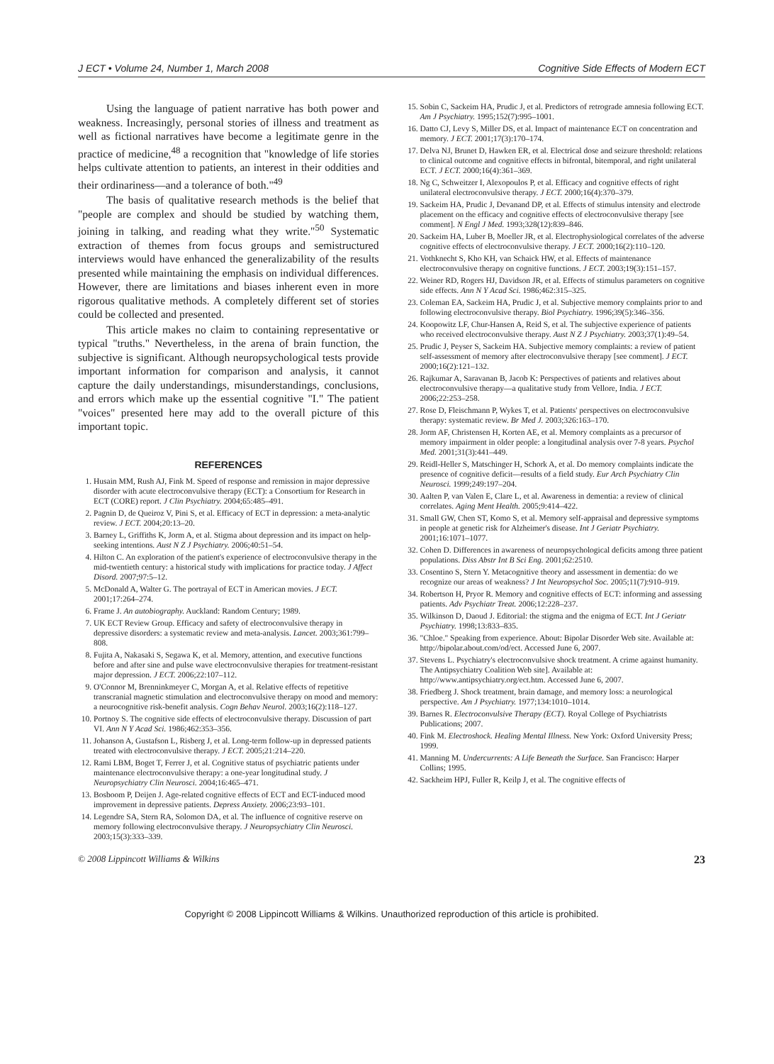J ECT • Volume 24, Number 1, March 2008 Cognitive Side Effects of Modern ECT
Using the language of patient narrative has both power and weakness. Increasingly, personal stories of illness and treatment as well as fictional narratives have become a legitimate genre in the practice of medicine,<sup>48</sup> a recognition that "knowledge of life stories helps cultivate attention to patients, an interest in their oddities and their ordinariness—and a tolerance of both."<sup>49</sup>
The basis of qualitative research methods is the belief that "people are complex and should be studied by watching them, joining in talking, and reading what they write."<sup>50</sup> Systematic extraction of themes from focus groups and semistructured interviews would have enhanced the generalizability of the results presented while maintaining the emphasis on individual differences. However, there are limitations and biases inherent even in more rigorous qualitative methods. A completely different set of stories could be collected and presented.
This article makes no claim to containing representative or typical "truths." Nevertheless, in the arena of brain function, the subjective is significant. Although neuropsychological tests provide important information for comparison and analysis, it cannot capture the daily understandings, misunderstandings, conclusions, and errors which make up the essential cognitive "I." The patient "voices" presented here may add to the overall picture of this important topic.
REFERENCES
1. Husain MM, Rush AJ, Fink M. Speed of response and remission in major depressive disorder with acute electroconvulsive therapy (ECT): a Consortium for Research in ECT (CORE) report. J Clin Psychiatry. 2004;65:485–491.
2. Pagnin D, de Queiroz V, Pini S, et al. Efficacy of ECT in depression: a meta-analytic review. J ECT. 2004;20:13–20.
3. Barney L, Griffiths K, Jorm A, et al. Stigma about depression and its impact on help-seeking intentions. Aust N Z J Psychiatry. 2006;40:51–54.
4. Hilton C. An exploration of the patient's experience of electroconvulsive therapy in the mid-twentieth century: a historical study with implications for practice today. J Affect Disord. 2007;97:5–12.
5. McDonald A, Walter G. The portrayal of ECT in American movies. J ECT. 2001;17:264–274.
6. Frame J. An autobiography. Auckland: Random Century; 1989.
7. UK ECT Review Group. Efficacy and safety of electroconvulsive therapy in depressive disorders: a systematic review and meta-analysis. Lancet. 2003;361:799–808.
8. Fujita A, Nakasaki S, Segawa K, et al. Memory, attention, and executive functions before and after sine and pulse wave electroconvulsive therapies for treatment-resistant major depression. J ECT. 2006;22:107–112.
9. O'Connor M, Brenninkmeyer C, Morgan A, et al. Relative effects of repetitive transcranial magnetic stimulation and electroconvulsive therapy on mood and memory: a neurocognitive risk-benefit analysis. Cogn Behav Neurol. 2003;16(2):118–127.
10. Portnoy S. The cognitive side effects of electroconvulsive therapy. Discussion of part VI. Ann N Y Acad Sci. 1986;462:353–356.
11. Johanson A, Gustafson L, Risberg J, et al. Long-term follow-up in depressed patients treated with electroconvulsive therapy. J ECT. 2005;21:214–220.
12. Rami LBM, Boget T, Ferrer J, et al. Cognitive status of psychiatric patients under maintenance electroconvulsive therapy: a one-year longitudinal study. J Neuropsychiatry Clin Neurosci. 2004;16:465–471.
13. Bosboom P, Deijen J. Age-related cognitive effects of ECT and ECT-induced mood improvement in depressive patients. Depress Anxiety. 2006;23:93–101.
14. Legendre SA, Stern RA, Solomon DA, et al. The influence of cognitive reserve on memory following electroconvulsive therapy. J Neuropsychiatry Clin Neurosci. 2003;15(3):333–339.
15. Sobin C, Sackeim HA, Prudic J, et al. Predictors of retrograde amnesia following ECT. Am J Psychiatry. 1995;152(7):995–1001.
16. Datto CJ, Levy S, Miller DS, et al. Impact of maintenance ECT on concentration and memory. J ECT. 2001;17(3):170–174.
17. Delva NJ, Brunet D, Hawken ER, et al. Electrical dose and seizure threshold: relations to clinical outcome and cognitive effects in bifrontal, bitemporal, and right unilateral ECT. J ECT. 2000;16(4):361–369.
18. Ng C, Schweitzer I, Alexopoulos P, et al. Efficacy and cognitive effects of right unilateral electroconvulsive therapy. J ECT. 2000;16(4):370–379.
19. Sackeim HA, Prudic J, Devanand DP, et al. Effects of stimulus intensity and electrode placement on the efficacy and cognitive effects of electroconvulsive therapy [see comment]. N Engl J Med. 1993;328(12):839–846.
20. Sackeim HA, Luber B, Moeller JR, et al. Electrophysiological correlates of the adverse cognitive effects of electroconvulsive therapy. J ECT. 2000;16(2):110–120.
21. Vothknecht S, Kho KH, van Schaick HW, et al. Effects of maintenance electroconvulsive therapy on cognitive functions. J ECT. 2003;19(3):151–157.
22. Weiner RD, Rogers HJ, Davidson JR, et al. Effects of stimulus parameters on cognitive side effects. Ann N Y Acad Sci. 1986;462:315–325.
23. Coleman EA, Sackeim HA, Prudic J, et al. Subjective memory complaints prior to and following electroconvulsive therapy. Biol Psychiatry. 1996;39(5):346–356.
24. Koopowitz LF, Chur-Hansen A, Reid S, et al. The subjective experience of patients who received electroconvulsive therapy. Aust N Z J Psychiatry. 2003;37(1):49–54.
25. Prudic J, Peyser S, Sackeim HA. Subjective memory complaints: a review of patient self-assessment of memory after electroconvulsive therapy [see comment]. J ECT. 2000;16(2):121–132.
26. Rajkumar A, Saravanan B, Jacob K: Perspectives of patients and relatives about electroconvulsive therapy—a qualitative study from Vellore, India. J ECT. 2006;22:253–258.
27. Rose D, Fleischmann P, Wykes T, et al. Patients' perspectives on electroconvulsive therapy: systematic review. Br Med J. 2003;326:163–170.
28. Jorm AF, Christensen H, Korten AE, et al. Memory complaints as a precursor of memory impairment in older people: a longitudinal analysis over 7-8 years. Psychol Med. 2001;31(3):441–449.
29. Reidl-Heller S, Matschinger H, Schork A, et al. Do memory complaints indicate the presence of cognitive deficit—results of a field study. Eur Arch Psychiatry Clin Neurosci. 1999;249:197–204.
30. Aalten P, van Valen E, Clare L, et al. Awareness in dementia: a review of clinical correlates. Aging Ment Health. 2005;9:414–422.
31. Small GW, Chen ST, Komo S, et al. Memory self-appraisal and depressive symptoms in people at genetic risk for Alzheimer's disease. Int J Geriatr Psychiatry. 2001;16:1071–1077.
32. Cohen D. Differences in awareness of neuropsychological deficits among three patient populations. Diss Abstr Int B Sci Eng. 2001;62:2510.
33. Cosentino S, Stern Y. Metacognitive theory and assessment in dementia: do we recognize our areas of weakness? J Int Neuropsychol Soc. 2005;11(7):910–919.
34. Robertson H, Pryor R. Memory and cognitive effects of ECT: informing and assessing patients. Adv Psychiatr Treat. 2006;12:228–237.
35. Wilkinson D, Daoud J. Editorial: the stigma and the enigma of ECT. Int J Geriatr Psychiatry. 1998;13:833–835.
36. "Chloe." Speaking from experience. About: Bipolar Disorder Web site. Available at: http://bipolar.about.com/od/ect. Accessed June 6, 2007.
37. Stevens L. Psychiatry's electroconvulsive shock treatment. A crime against humanity. The Antipsychiatry Coalition Web site]. Available at: http://www.antipsychiatry.org/ect.htm. Accessed June 6, 2007.
38. Friedberg J. Shock treatment, brain damage, and memory loss: a neurological perspective. Am J Psychiatry. 1977;134:1010–1014.
39. Barnes R. Electroconvulsive Therapy (ECT). Royal College of Psychiatrists Publications; 2007.
40. Fink M. Electroshock. Healing Mental Illness. New York: Oxford University Press; 1999.
41. Manning M. Undercurrents: A Life Beneath the Surface. San Francisco: Harper Collins; 1995.
42. Sackheim HPJ, Fuller R, Keilp J, et al. The cognitive effects of
© 2008 Lippincott Williams & Wilkins 23
Copyright © 2008 Lippincott Williams & Wilkins. Unauthorized reproduction of this article is prohibited.